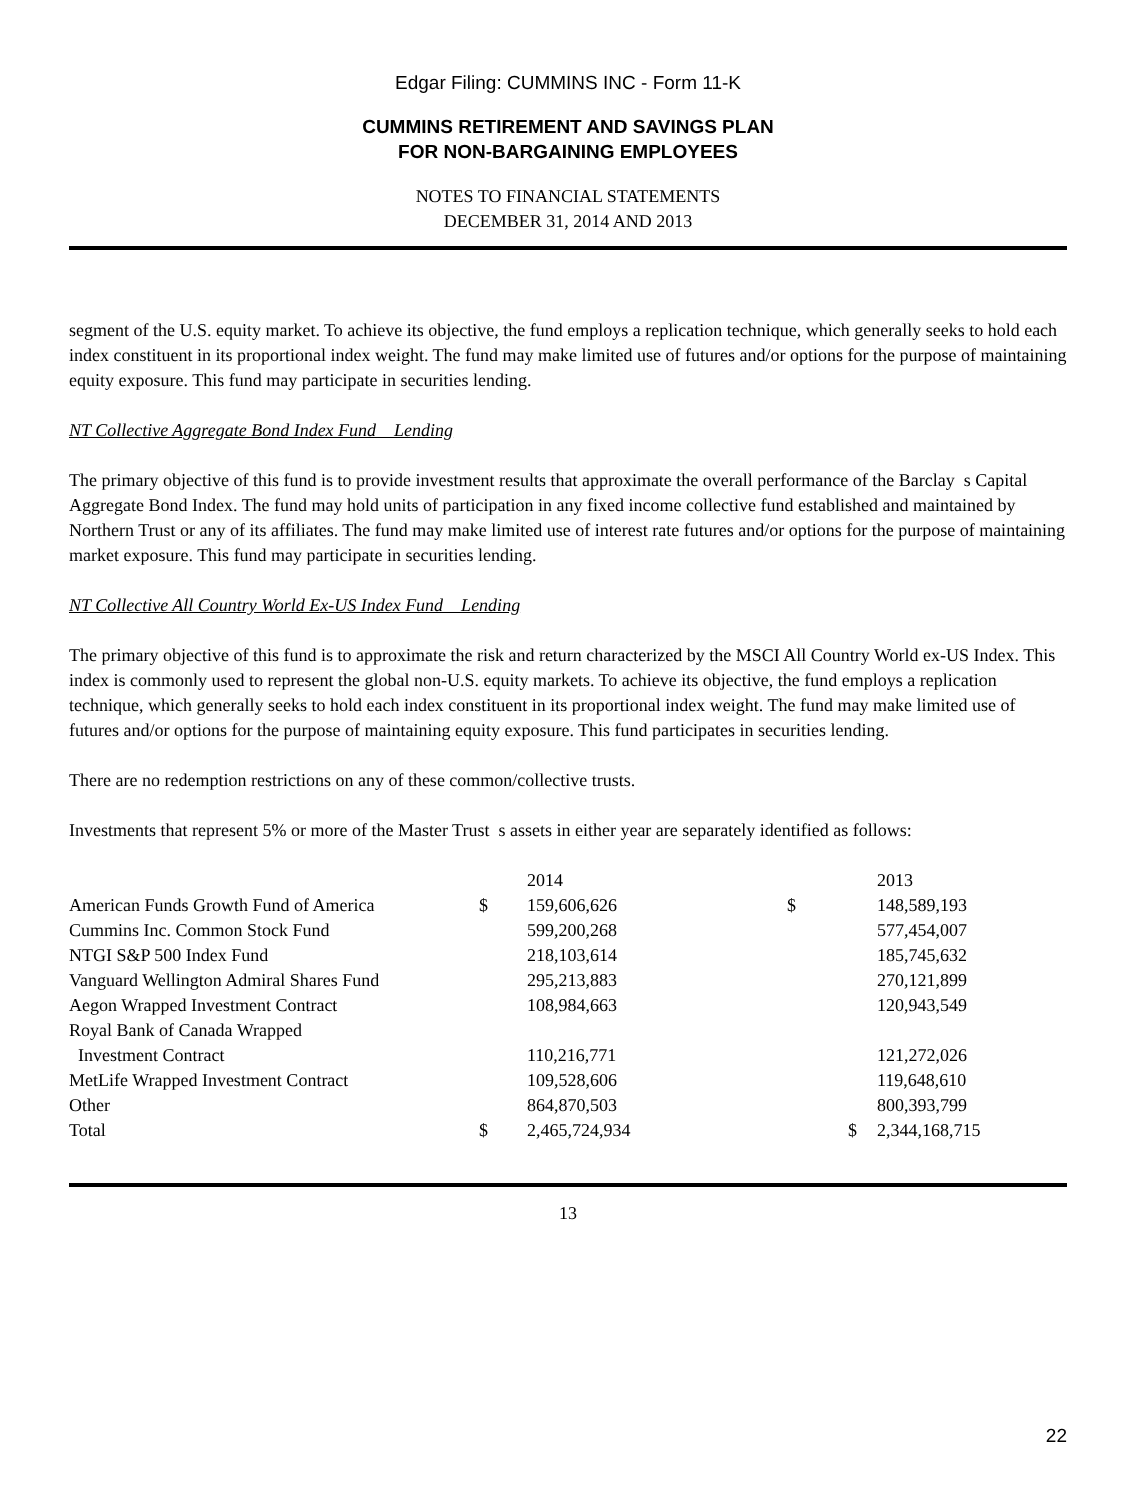Edgar Filing: CUMMINS INC - Form 11-K
CUMMINS RETIREMENT AND SAVINGS PLAN
FOR NON-BARGAINING EMPLOYEES
NOTES TO FINANCIAL STATEMENTS
DECEMBER 31, 2014 AND 2013
segment of the U.S. equity market. To achieve its objective, the fund employs a replication technique, which generally seeks to hold each index constituent in its proportional index weight. The fund may make limited use of futures and/or options for the purpose of maintaining equity exposure. This fund may participate in securities lending.
NT Collective Aggregate Bond Index Fund Lending
The primary objective of this fund is to provide investment results that approximate the overall performance of the Barclay s Capital Aggregate Bond Index. The fund may hold units of participation in any fixed income collective fund established and maintained by Northern Trust or any of its affiliates. The fund may make limited use of interest rate futures and/or options for the purpose of maintaining market exposure. This fund may participate in securities lending.
NT Collective All Country World Ex-US Index Fund Lending
The primary objective of this fund is to approximate the risk and return characterized by the MSCI All Country World ex-US Index. This index is commonly used to represent the global non-U.S. equity markets. To achieve its objective, the fund employs a replication technique, which generally seeks to hold each index constituent in its proportional index weight. The fund may make limited use of futures and/or options for the purpose of maintaining equity exposure. This fund participates in securities lending.
There are no redemption restrictions on any of these common/collective trusts.
Investments that represent 5% or more of the Master Trust s assets in either year are separately identified as follows:
| | | 2014 | | 2013 |
| --- | --- | --- | --- | --- |
| American Funds Growth Fund of America | $ | 159,606,626 | $ | 148,589,193 |
| Cummins Inc. Common Stock Fund | | 599,200,268 | | 577,454,007 |
| NTGI S&P 500 Index Fund | | 218,103,614 | | 185,745,632 |
| Vanguard Wellington Admiral Shares Fund | | 295,213,883 | | 270,121,899 |
| Aegon Wrapped Investment Contract | | 108,984,663 | | 120,943,549 |
| Royal Bank of Canada Wrapped Investment Contract | | 110,216,771 | | 121,272,026 |
| MetLife Wrapped Investment Contract | | 109,528,606 | | 119,648,610 |
| Other | | 864,870,503 | | 800,393,799 |
| Total | $ | 2,465,724,934 | $ | 2,344,168,715 |
13
22